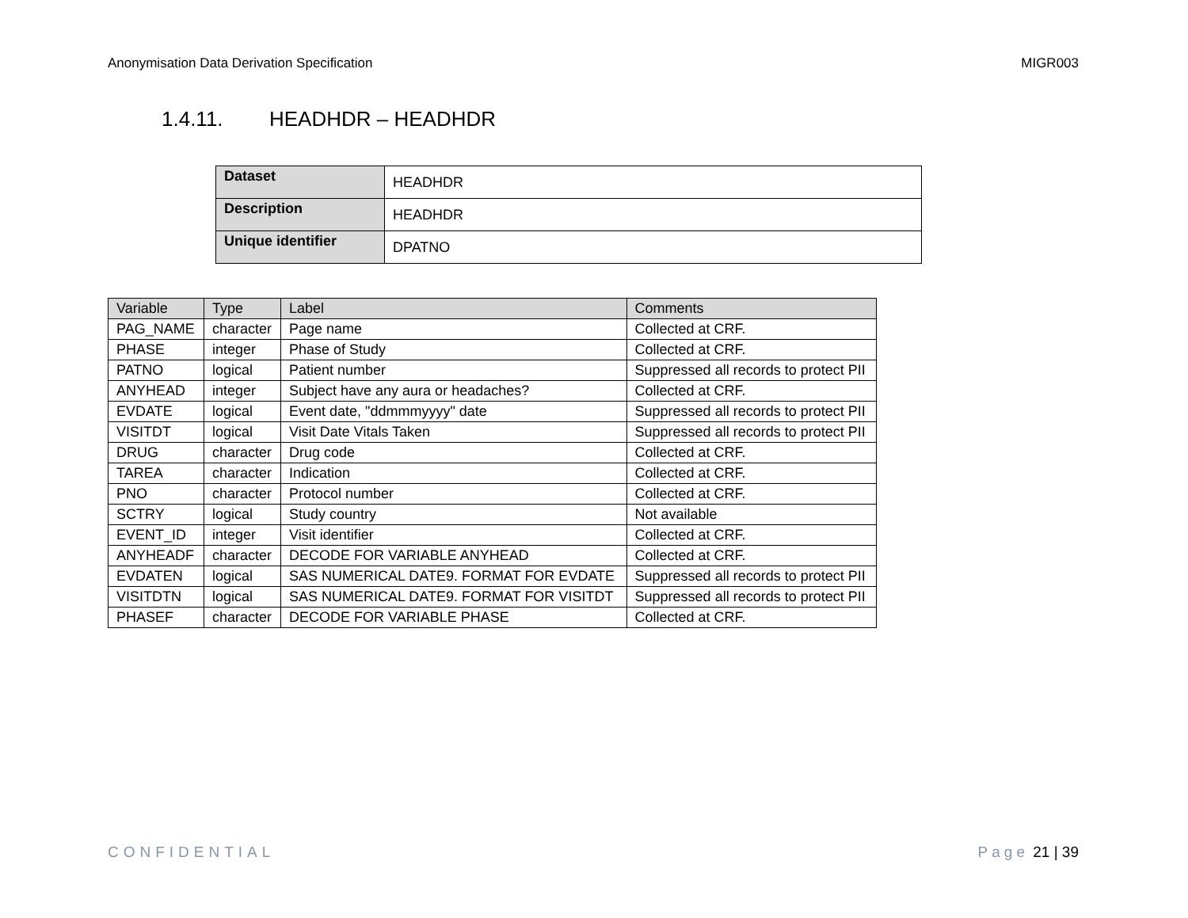Anonymisation Data Derivation Specification MIGR003
1.4.11. HEADHDR – HEADHDR
| Dataset | HEADHDR |
| Description | HEADHDR |
| Unique identifier | DPATNO |
| Variable | Type | Label | Comments |
| --- | --- | --- | --- |
| PAG_NAME | character | Page name | Collected at CRF. |
| PHASE | integer | Phase of Study | Collected at CRF. |
| PATNO | logical | Patient number | Suppressed all records to protect PII |
| ANYHEAD | integer | Subject have any aura or headaches? | Collected at CRF. |
| EVDATE | logical | Event date, "ddmmmyyyy" date | Suppressed all records to protect PII |
| VISITDT | logical | Visit Date Vitals Taken | Suppressed all records to protect PII |
| DRUG | character | Drug code | Collected at CRF. |
| TAREA | character | Indication | Collected at CRF. |
| PNO | character | Protocol number | Collected at CRF. |
| SCTRY | logical | Study country | Not available |
| EVENT_ID | integer | Visit identifier | Collected at CRF. |
| ANYHEADF | character | DECODE FOR VARIABLE ANYHEAD | Collected at CRF. |
| EVDATEN | logical | SAS NUMERICAL DATE9. FORMAT FOR EVDATE | Suppressed all records to protect PII |
| VISITDTN | logical | SAS NUMERICAL DATE9. FORMAT FOR VISITDT | Suppressed all records to protect PII |
| PHASEF | character | DECODE FOR VARIABLE PHASE | Collected at CRF. |
CONFIDENTIAL Page 21 | 39